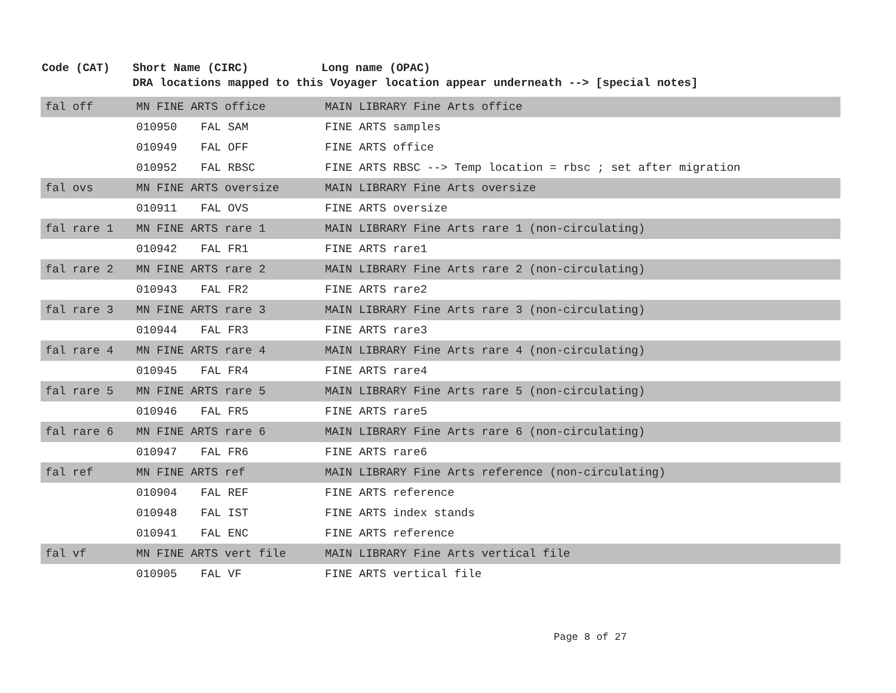| Code (CAT) | Short Name (CIRC) | | Long name (OPAC) |
| --- | --- | --- | --- |
| | DRA locations mapped to this Voyager location appear underneath --> [special notes] | | |
| fal off | MN FINE ARTS office | | MAIN LIBRARY Fine Arts office |
| | 010950 | FAL SAM | FINE ARTS samples |
| | 010949 | FAL OFF | FINE ARTS office |
| | 010952 | FAL RBSC | FINE ARTS RBSC --> Temp location = rbsc ; set after migration |
| fal ovs | MN FINE ARTS oversize | | MAIN LIBRARY Fine Arts oversize |
| | 010911 | FAL OVS | FINE ARTS oversize |
| fal rare 1 | MN FINE ARTS rare 1 | | MAIN LIBRARY Fine Arts rare 1 (non-circulating) |
| | 010942 | FAL FR1 | FINE ARTS rare1 |
| fal rare 2 | MN FINE ARTS rare 2 | | MAIN LIBRARY Fine Arts rare 2 (non-circulating) |
| | 010943 | FAL FR2 | FINE ARTS rare2 |
| fal rare 3 | MN FINE ARTS rare 3 | | MAIN LIBRARY Fine Arts rare 3 (non-circulating) |
| | 010944 | FAL FR3 | FINE ARTS rare3 |
| fal rare 4 | MN FINE ARTS rare 4 | | MAIN LIBRARY Fine Arts rare 4 (non-circulating) |
| | 010945 | FAL FR4 | FINE ARTS rare4 |
| fal rare 5 | MN FINE ARTS rare 5 | | MAIN LIBRARY Fine Arts rare 5 (non-circulating) |
| | 010946 | FAL FR5 | FINE ARTS rare5 |
| fal rare 6 | MN FINE ARTS rare 6 | | MAIN LIBRARY Fine Arts rare 6 (non-circulating) |
| | 010947 | FAL FR6 | FINE ARTS rare6 |
| fal ref | MN FINE ARTS ref | | MAIN LIBRARY Fine Arts reference (non-circulating) |
| | 010904 | FAL REF | FINE ARTS reference |
| | 010948 | FAL IST | FINE ARTS index stands |
| | 010941 | FAL ENC | FINE ARTS reference |
| fal vf | MN FINE ARTS vert file | | MAIN LIBRARY Fine Arts vertical file |
| | 010905 | FAL VF | FINE ARTS vertical file |
Page 8 of 27